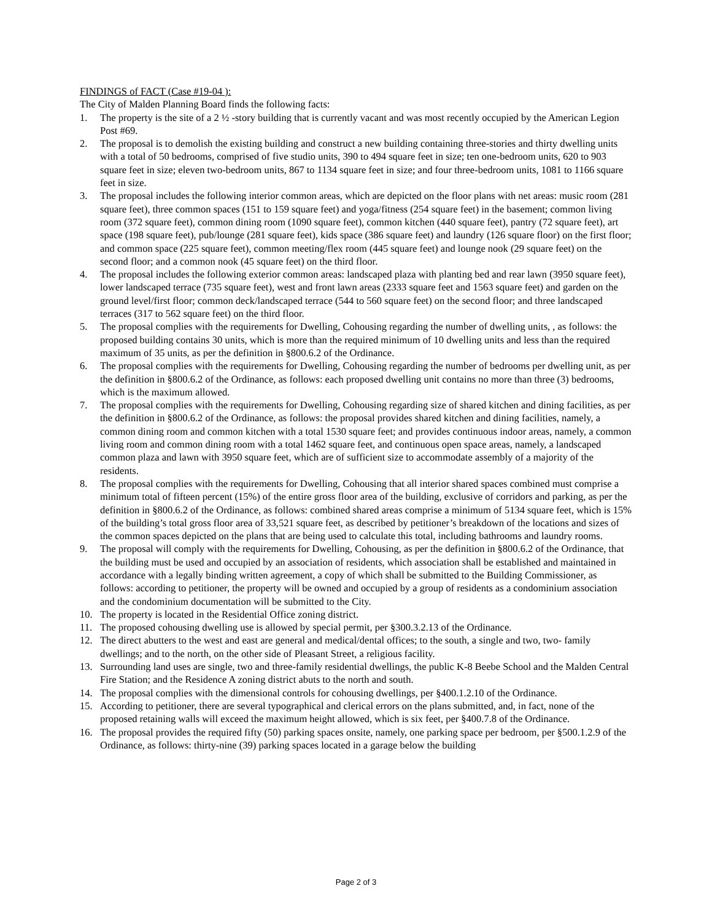FINDINGS of FACT (Case #19-04 ):
The City of Malden Planning Board finds the following facts:
1. The property is the site of a 2 ½ -story building that is currently vacant and was most recently occupied by the American Legion Post #69.
2. The proposal is to demolish the existing building and construct a new building containing three-stories and thirty dwelling units with a total of 50 bedrooms, comprised of five studio units, 390 to 494 square feet in size; ten one-bedroom units, 620 to 903 square feet in size; eleven two-bedroom units, 867 to 1134 square feet in size; and four three-bedroom units, 1081 to 1166 square feet in size.
3. The proposal includes the following interior common areas, which are depicted on the floor plans with net areas: music room (281 square feet), three common spaces (151 to 159 square feet) and yoga/fitness (254 square feet) in the basement; common living room (372 square feet), common dining room (1090 square feet), common kitchen (440 square feet), pantry (72 square feet), art space (198 square feet), pub/lounge (281 square feet), kids space (386 square feet) and laundry (126 square floor) on the first floor; and common space (225 square feet), common meeting/flex room (445 square feet) and lounge nook (29 square feet) on the second floor; and a common nook (45 square feet) on the third floor.
4. The proposal includes the following exterior common areas: landscaped plaza with planting bed and rear lawn (3950 square feet), lower landscaped terrace (735 square feet), west and front lawn areas (2333 square feet and 1563 square feet) and garden on the ground level/first floor; common deck/landscaped terrace (544 to 560 square feet) on the second floor; and three landscaped terraces (317 to 562 square feet) on the third floor.
5. The proposal complies with the requirements for Dwelling, Cohousing regarding the number of dwelling units, , as follows: the proposed building contains 30 units, which is more than the required minimum of 10 dwelling units and less than the required maximum of 35 units, as per the definition in §800.6.2 of the Ordinance.
6. The proposal complies with the requirements for Dwelling, Cohousing regarding the number of bedrooms per dwelling unit, as per the definition in §800.6.2 of the Ordinance, as follows: each proposed dwelling unit contains no more than three (3) bedrooms, which is the maximum allowed.
7. The proposal complies with the requirements for Dwelling, Cohousing regarding size of shared kitchen and dining facilities, as per the definition in §800.6.2 of the Ordinance, as follows: the proposal provides shared kitchen and dining facilities, namely, a common dining room and common kitchen with a total 1530 square feet; and provides continuous indoor areas, namely, a common living room and common dining room with a total 1462 square feet, and continuous open space areas, namely, a landscaped common plaza and lawn with 3950 square feet, which are of sufficient size to accommodate assembly of a majority of the residents.
8. The proposal complies with the requirements for Dwelling, Cohousing that all interior shared spaces combined must comprise a minimum total of fifteen percent (15%) of the entire gross floor area of the building, exclusive of corridors and parking, as per the definition in §800.6.2 of the Ordinance, as follows: combined shared areas comprise a minimum of 5134 square feet, which is 15% of the building’s total gross floor area of 33,521 square feet, as described by petitioner’s breakdown of the locations and sizes of the common spaces depicted on the plans that are being used to calculate this total, including bathrooms and laundry rooms.
9. The proposal will comply with the requirements for Dwelling, Cohousing, as per the definition in §800.6.2 of the Ordinance, that the building must be used and occupied by an association of residents, which association shall be established and maintained in accordance with a legally binding written agreement, a copy of which shall be submitted to the Building Commissioner, as follows: according to petitioner, the property will be owned and occupied by a group of residents as a condominium association and the condominium documentation will be submitted to the City.
10. The property is located in the Residential Office zoning district.
11. The proposed cohousing dwelling use is allowed by special permit, per §300.3.2.13 of the Ordinance.
12. The direct abutters to the west and east are general and medical/dental offices; to the south, a single and two, two- family dwellings; and to the north, on the other side of Pleasant Street, a religious facility.
13. Surrounding land uses are single, two and three-family residential dwellings, the public K-8 Beebe School and the Malden Central Fire Station; and the Residence A zoning district abuts to the north and south.
14. The proposal complies with the dimensional controls for cohousing dwellings, per §400.1.2.10 of the Ordinance.
15. According to petitioner, there are several typographical and clerical errors on the plans submitted, and, in fact, none of the proposed retaining walls will exceed the maximum height allowed, which is six feet, per §400.7.8 of the Ordinance.
16. The proposal provides the required fifty (50) parking spaces onsite, namely, one parking space per bedroom, per §500.1.2.9 of the Ordinance, as follows: thirty-nine (39) parking spaces located in a garage below the building
Page 2 of 3